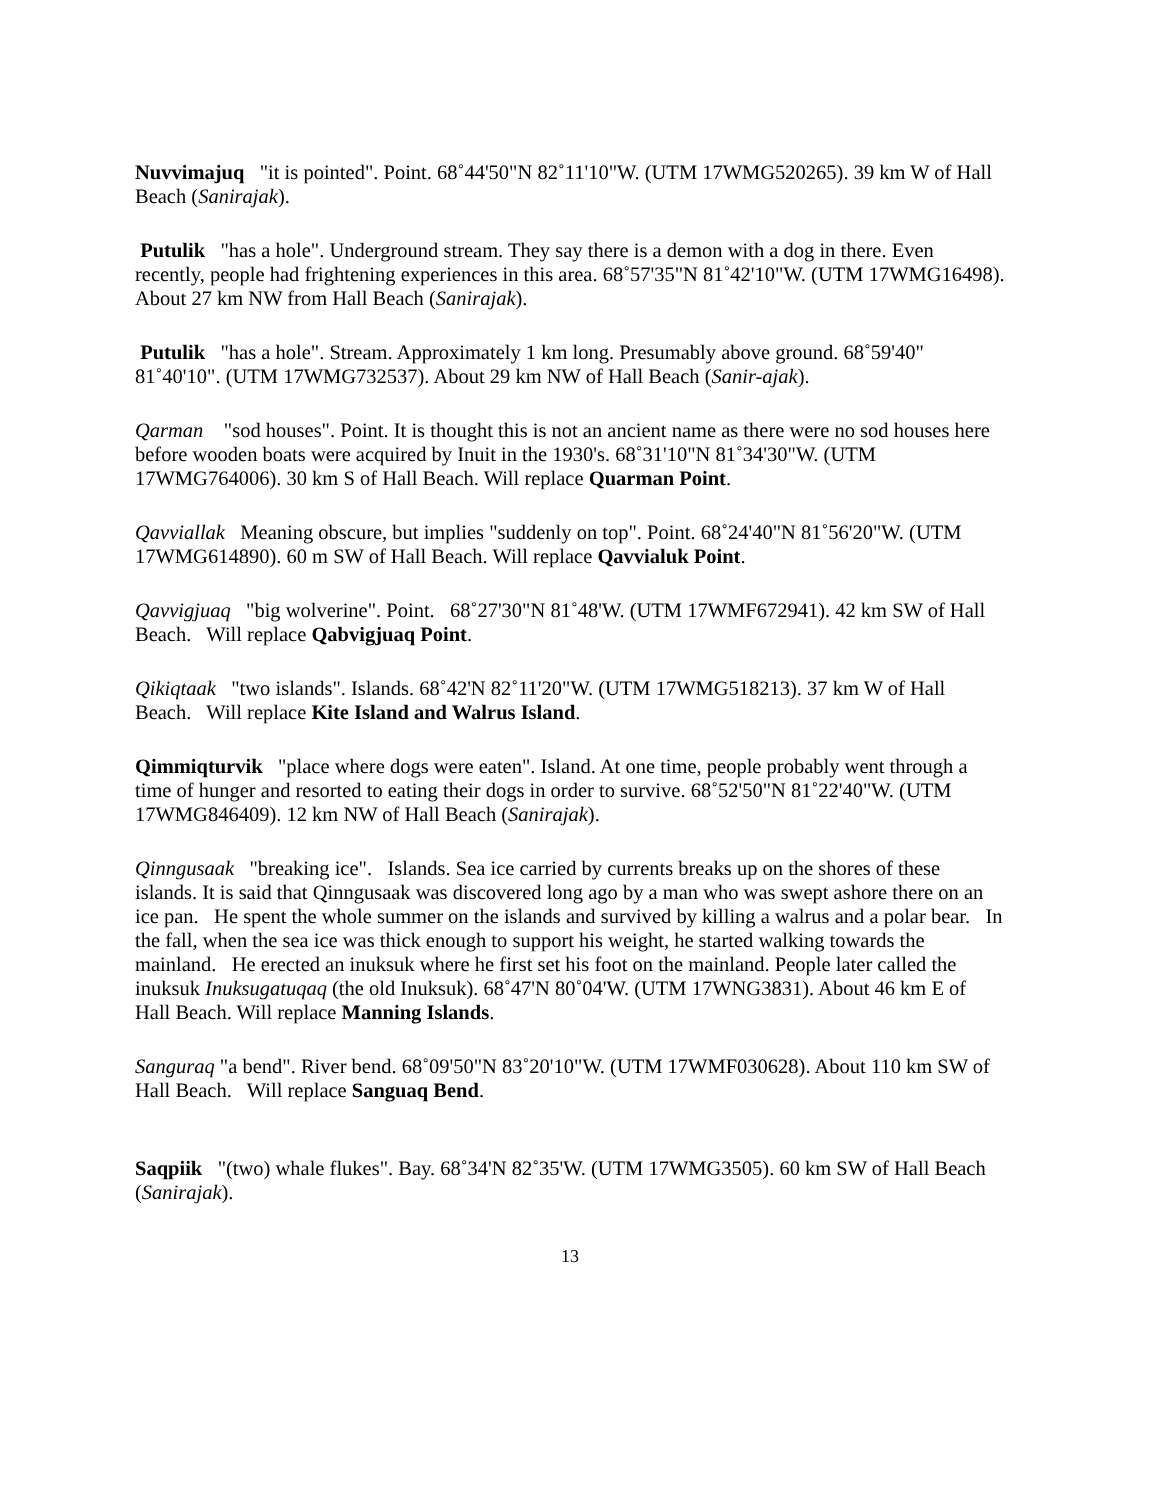Nuvvimajuq "it is pointed". Point. 68˚44'50"N 82˚11'10"W. (UTM 17WMG520265). 39 km W of Hall Beach (Sanirajak).
Putulik "has a hole". Underground stream. They say there is a demon with a dog in there. Even recently, people had frightening experiences in this area. 68˚57'35"N 81˚42'10"W. (UTM 17WMG16498). About 27 km NW from Hall Beach (Sanirajak).
Putulik "has a hole". Stream. Approximately 1 km long. Presumably above ground. 68˚59'40" 81˚40'10". (UTM 17WMG732537). About 29 km NW of Hall Beach (Sanir-ajak).
Qarman "sod houses". Point. It is thought this is not an ancient name as there were no sod houses here before wooden boats were acquired by Inuit in the 1930's. 68˚31'10"N 81˚34'30"W. (UTM 17WMG764006). 30 km S of Hall Beach. Will replace Quarman Point.
Qavviallak Meaning obscure, but implies "suddenly on top". Point. 68˚24'40"N 81˚56'20"W. (UTM 17WMG614890). 60 m SW of Hall Beach. Will replace Qavvialuk Point.
Qavvigjuaq "big wolverine". Point. 68˚27'30"N 81˚48'W. (UTM 17WMF672941). 42 km SW of Hall Beach. Will replace Qabvigjuaq Point.
Qikiqtaak "two islands". Islands. 68˚42'N 82˚11'20"W. (UTM 17WMG518213). 37 km W of Hall Beach. Will replace Kite Island and Walrus Island.
Qimmiqturvik "place where dogs were eaten". Island. At one time, people probably went through a time of hunger and resorted to eating their dogs in order to survive. 68˚52'50"N 81˚22'40"W. (UTM 17WMG846409). 12 km NW of Hall Beach (Sanirajak).
Qinngusaak "breaking ice". Islands. Sea ice carried by currents breaks up on the shores of these islands. It is said that Qinngusaak was discovered long ago by a man who was swept ashore there on an ice pan. He spent the whole summer on the islands and survived by killing a walrus and a polar bear. In the fall, when the sea ice was thick enough to support his weight, he started walking towards the mainland. He erected an inuksuk where he first set his foot on the mainland. People later called the inuksuk Inuksugatuqaq (the old Inuksuk). 68˚47'N 80˚04'W. (UTM 17WNG3831). About 46 km E of Hall Beach. Will replace Manning Islands.
Sanguraq "a bend". River bend. 68˚09'50"N 83˚20'10"W. (UTM 17WMF030628). About 110 km SW of Hall Beach. Will replace Sanguaq Bend.
Saqpiik "(two) whale flukes". Bay. 68˚34'N 82˚35'W. (UTM 17WMG3505). 60 km SW of Hall Beach (Sanirajak).
13